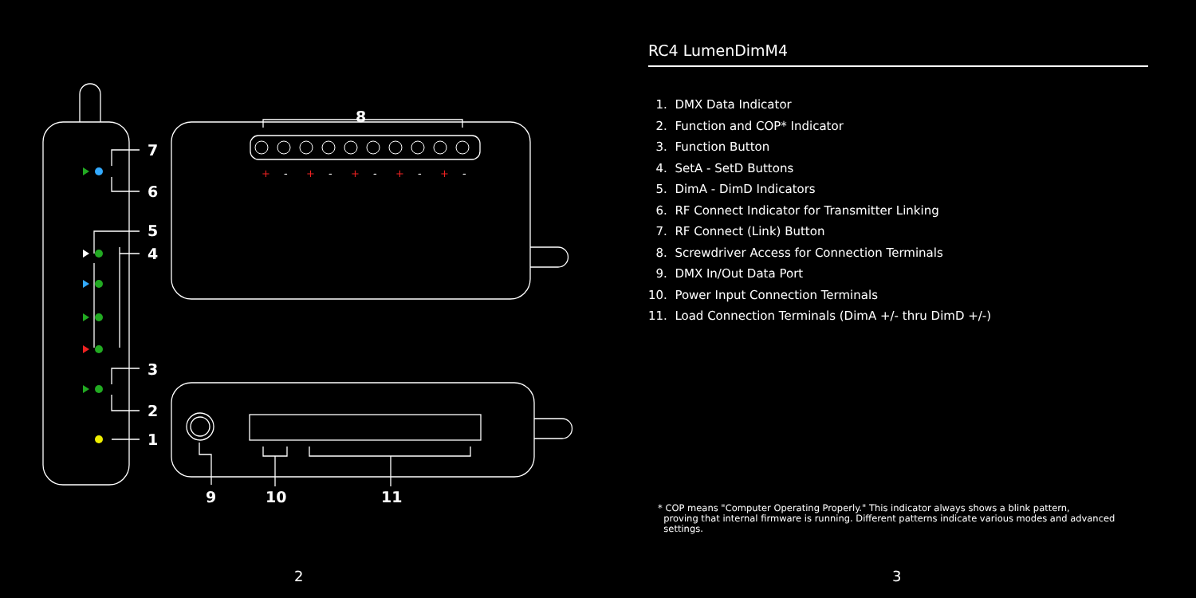8
7
6
5
4
3
2
1
9
10
11
+
+
+
+
+
-
-
-
-
-
2
RC4 LumenDimM4
1. DMX Data Indicator
2. Function and COP* Indicator
3. Function Button
4. SetA - SetD Buttons
5. DimA - DimD Indicators
6. RF Connect Indicator for Transmitter Linking
7. RF Connect (Link) Button
8. Screwdriver Access for Connection Terminals
9. DMX In/Out Data Port
10. Power Input Connection Terminals
11. Load Connection Terminals (DimA +/- thru DimD +/-)
* COP means "Computer Operating Properly." This indicator always shows a blink pattern,
proving that internal firmware is running. Different patterns indicate various modes and advanced
settings.
3